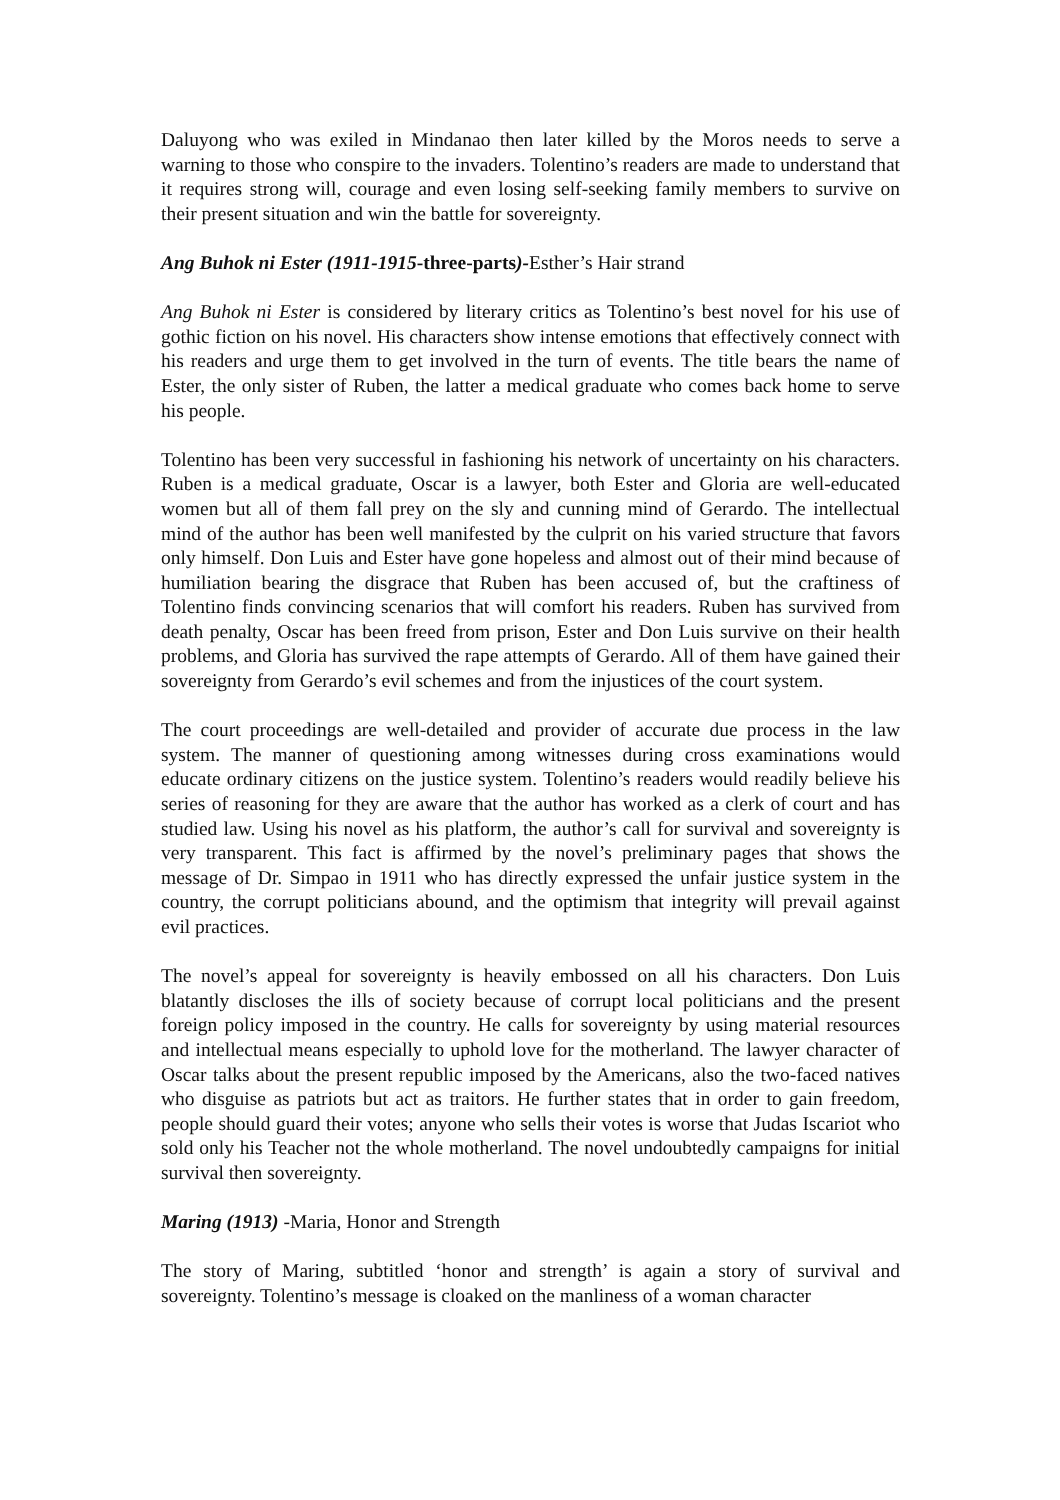Daluyong who was exiled in Mindanao then later killed by the Moros needs to serve a warning to those who conspire to the invaders. Tolentino’s readers are made to understand that it requires strong will, courage and even losing self-seeking family members to survive on their present situation and win the battle for sovereignty.
Ang Buhok ni Ester (1911-1915-three-parts)-Esther’s Hair strand
Ang Buhok ni Ester is considered by literary critics as Tolentino’s best novel for his use of gothic fiction on his novel. His characters show intense emotions that effectively connect with his readers and urge them to get involved in the turn of events. The title bears the name of Ester, the only sister of Ruben, the latter a medical graduate who comes back home to serve his people.
Tolentino has been very successful in fashioning his network of uncertainty on his characters. Ruben is a medical graduate, Oscar is a lawyer, both Ester and Gloria are well-educated women but all of them fall prey on the sly and cunning mind of Gerardo. The intellectual mind of the author has been well manifested by the culprit on his varied structure that favors only himself. Don Luis and Ester have gone hopeless and almost out of their mind because of humiliation bearing the disgrace that Ruben has been accused of, but the craftiness of Tolentino finds convincing scenarios that will comfort his readers. Ruben has survived from death penalty, Oscar has been freed from prison, Ester and Don Luis survive on their health problems, and Gloria has survived the rape attempts of Gerardo. All of them have gained their sovereignty from Gerardo’s evil schemes and from the injustices of the court system.
The court proceedings are well-detailed and provider of accurate due process in the law system. The manner of questioning among witnesses during cross examinations would educate ordinary citizens on the justice system. Tolentino’s readers would readily believe his series of reasoning for they are aware that the author has worked as a clerk of court and has studied law. Using his novel as his platform, the author’s call for survival and sovereignty is very transparent. This fact is affirmed by the novel’s preliminary pages that shows the message of Dr. Simpao in 1911 who has directly expressed the unfair justice system in the country, the corrupt politicians abound, and the optimism that integrity will prevail against evil practices.
The novel’s appeal for sovereignty is heavily embossed on all his characters. Don Luis blatantly discloses the ills of society because of corrupt local politicians and the present foreign policy imposed in the country. He calls for sovereignty by using material resources and intellectual means especially to uphold love for the motherland. The lawyer character of Oscar talks about the present republic imposed by the Americans, also the two-faced natives who disguise as patriots but act as traitors. He further states that in order to gain freedom, people should guard their votes; anyone who sells their votes is worse that Judas Iscariot who sold only his Teacher not the whole motherland. The novel undoubtedly campaigns for initial survival then sovereignty.
Maring (1913) -Maria, Honor and Strength
The story of Maring, subtitled ‘honor and strength’ is again a story of survival and sovereignty. Tolentino’s message is cloaked on the manliness of a woman character